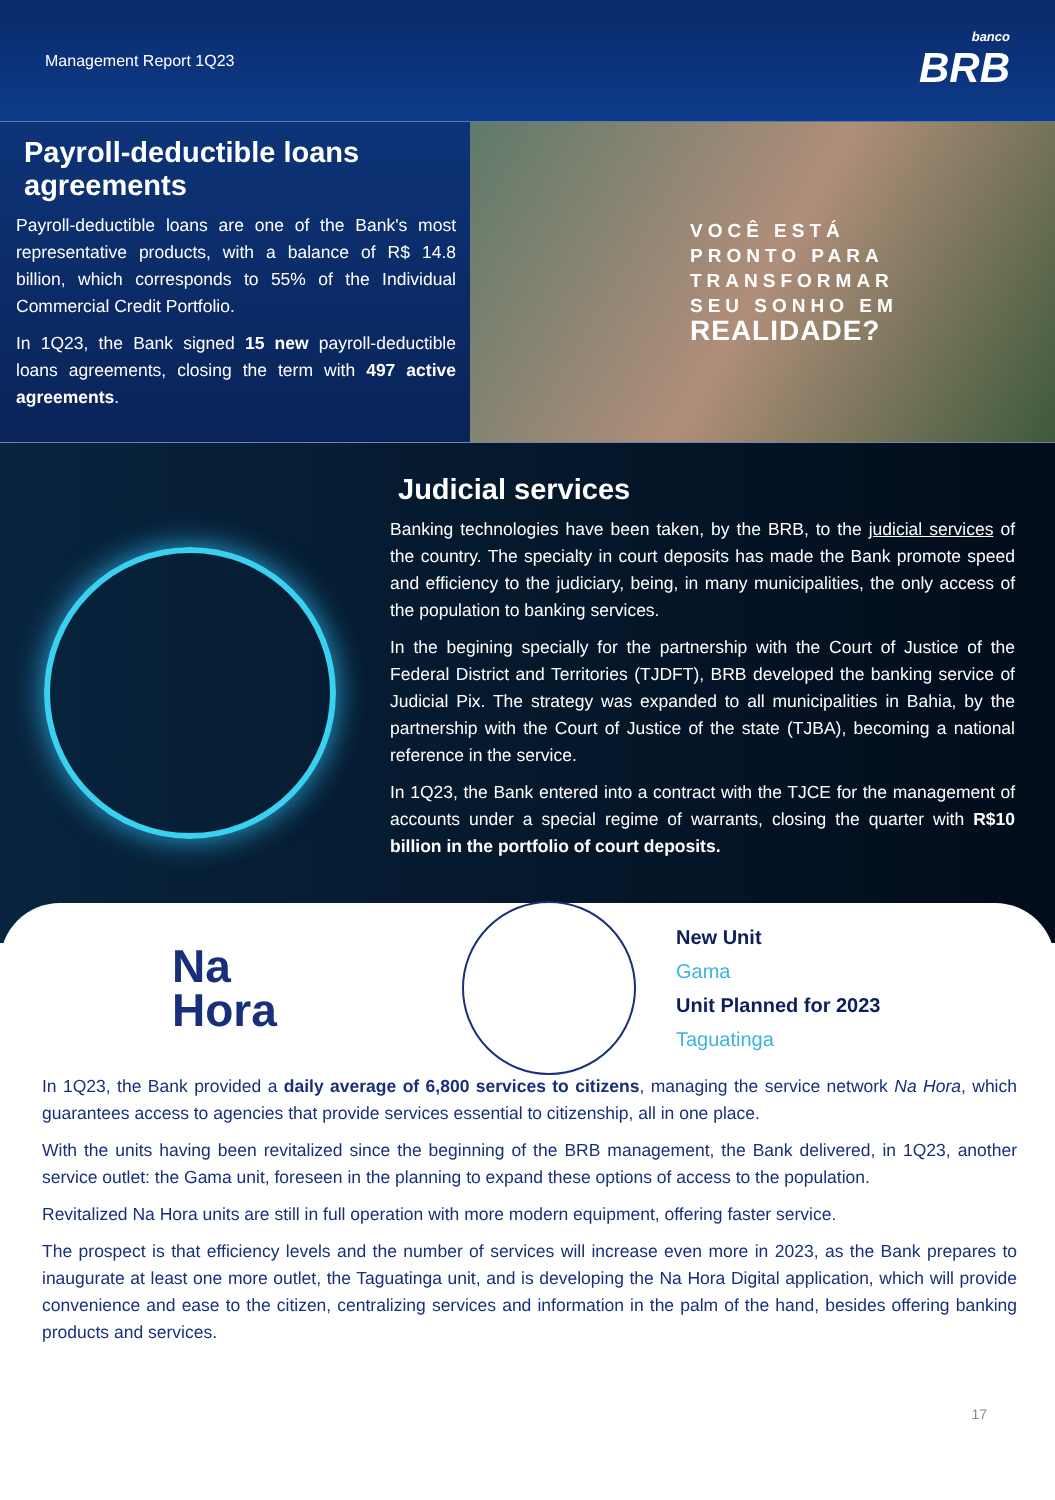Management Report 1Q23
banco
BRB
Payroll-deductible loans agreements
Payroll-deductible loans are one of the Bank's most representative products, with a balance of R$ 14.8 billion, which corresponds to 55% of the Individual Commercial Credit Portfolio.
In 1Q23, the Bank signed 15 new payroll-deductible loans agreements, closing the term with 497 active agreements.
VOCÊ ESTÁ
PRONTO PARA
TRANSFORMAR
SEU SONHO EM
REALIDADE?
Judicial services
Banking technologies have been taken, by the BRB, to the judicial services of the country. The specialty in court deposits has made the Bank promote speed and efficiency to the judiciary, being, in many municipalities, the only access of the population to banking services.
In the begining specially for the partnership with the Court of Justice of the Federal District and Territories (TJDFT), BRB developed the banking service of Judicial Pix. The strategy was expanded to all municipalities in Bahia, by the partnership with the Court of Justice of the state (TJBA), becoming a national reference in the service.
In 1Q23, the Bank entered into a contract with the TJCE for the management of accounts under a special regime of warrants, closing the quarter with R$10 billion in the portfolio of court deposits.
Na
Hora
New Unit
Gama
Unit Planned for 2023
Taguatinga
In 1Q23, the Bank provided a daily average of 6,800 services to citizens, managing the service network Na Hora, which guarantees access to agencies that provide services essential to citizenship, all in one place.
With the units having been revitalized since the beginning of the BRB management, the Bank delivered, in 1Q23, another service outlet: the Gama unit, foreseen in the planning to expand these options of access to the population.
Revitalized Na Hora units are still in full operation with more modern equipment, offering faster service.
The prospect is that efficiency levels and the number of services will increase even more in 2023, as the Bank prepares to inaugurate at least one more outlet, the Taguatinga unit, and is developing the Na Hora Digital application, which will provide convenience and ease to the citizen, centralizing services and information in the palm of the hand, besides offering banking products and services.
17